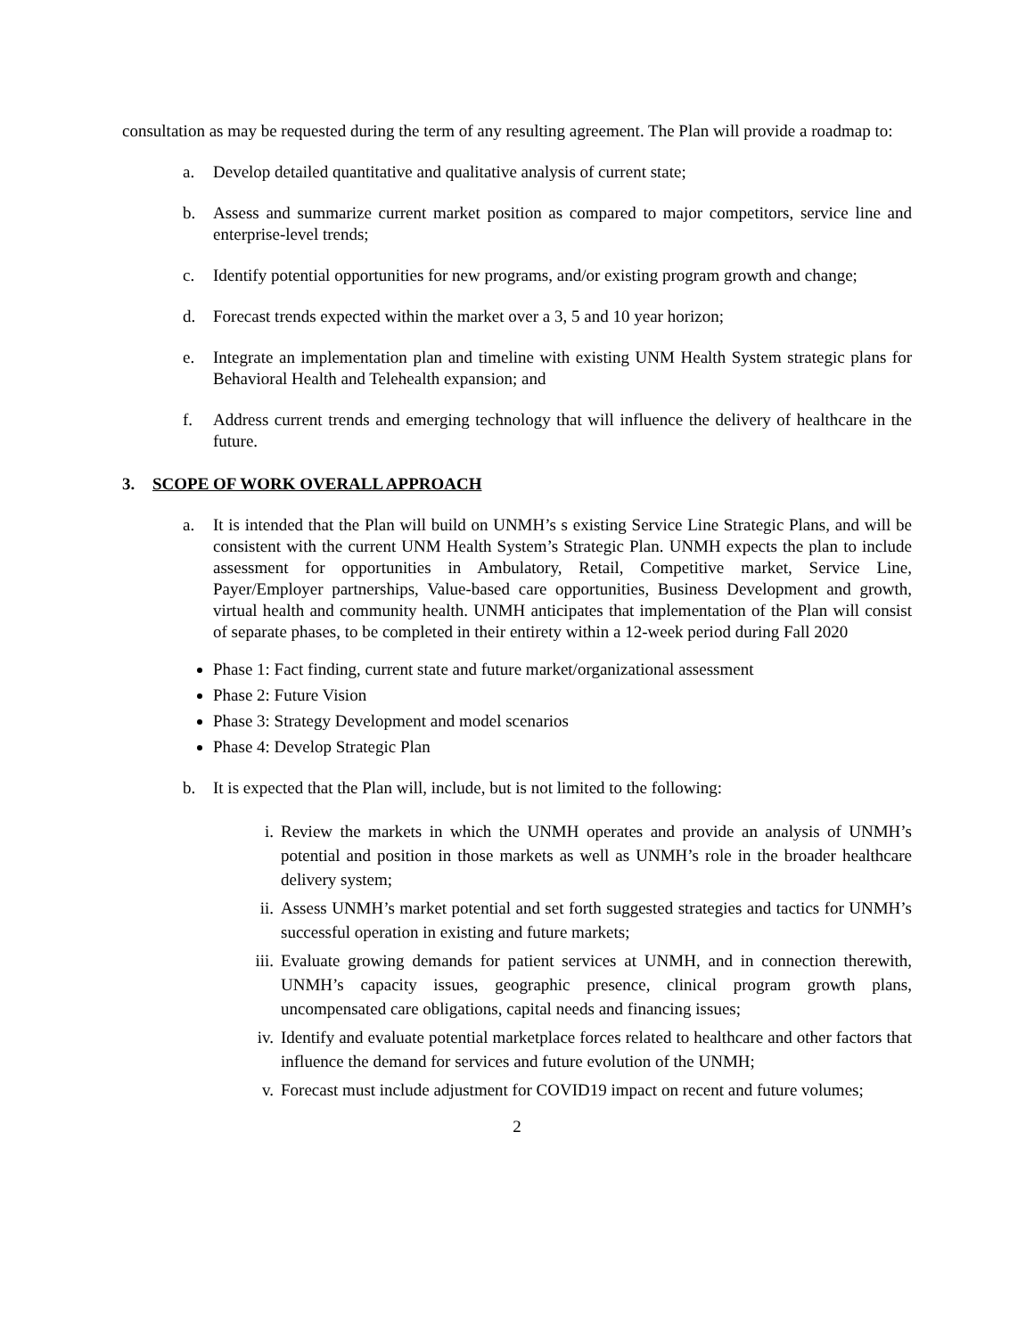consultation as may be requested during the term of any resulting agreement. The Plan will provide a roadmap to:
a. Develop detailed quantitative and qualitative analysis of current state;
b. Assess and summarize current market position as compared to major competitors, service line and enterprise-level trends;
c. Identify potential opportunities for new programs, and/or existing program growth and change;
d. Forecast trends expected within the market over a 3, 5 and 10 year horizon;
e. Integrate an implementation plan and timeline with existing UNM Health System strategic plans for Behavioral Health and Telehealth expansion; and
f. Address current trends and emerging technology that will influence the delivery of healthcare in the future.
3. SCOPE OF WORK OVERALL APPROACH
a. It is intended that the Plan will build on UNMH’s s existing Service Line Strategic Plans, and will be consistent with the current UNM Health System’s Strategic Plan. UNMH expects the plan to include assessment for opportunities in Ambulatory, Retail, Competitive market, Service Line, Payer/Employer partnerships, Value-based care opportunities, Business Development and growth, virtual health and community health. UNMH anticipates that implementation of the Plan will consist of separate phases, to be completed in their entirety within a 12-week period during Fall 2020
Phase 1: Fact finding, current state and future market/organizational assessment
Phase 2: Future Vision
Phase 3: Strategy Development and model scenarios
Phase 4: Develop Strategic Plan
b. It is expected that the Plan will, include, but is not limited to the following:
i. Review the markets in which the UNMH operates and provide an analysis of UNMH’s potential and position in those markets as well as UNMH’s role in the broader healthcare delivery system;
ii. Assess UNMH’s market potential and set forth suggested strategies and tactics for UNMH’s successful operation in existing and future markets;
iii.
Evaluate growing demands for patient services at UNMH, and in connection therewith, UNMH’s capacity issues, geographic presence, clinical program growth plans, uncompensated care obligations, capital needs and financing issues;
iv. Identify and evaluate potential marketplace forces related to healthcare and other factors that influence the demand for services and future evolution of the UNMH;
v. Forecast must include adjustment for COVID19 impact on recent and future volumes;
2